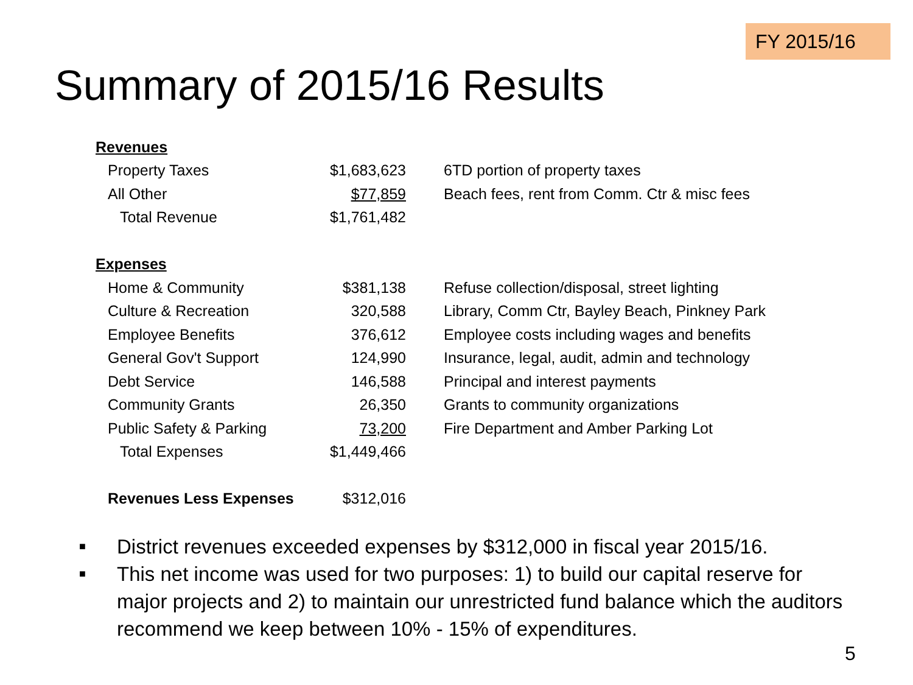FY 2015/16
Summary of 2015/16 Results
| Revenues | | |
| Property Taxes | $1,683,623 | 6TD portion of property taxes |
| All Other | $77,859 | Beach fees, rent from Comm. Ctr & misc fees |
| Total Revenue | $1,761,482 | |
| Expenses | | |
| Home & Community | $381,138 | Refuse collection/disposal, street lighting |
| Culture & Recreation | 320,588 | Library, Comm Ctr, Bayley Beach, Pinkney Park |
| Employee Benefits | 376,612 | Employee costs including wages and benefits |
| General Gov't Support | 124,990 | Insurance, legal, audit, admin and technology |
| Debt Service | 146,588 | Principal and interest payments |
| Community Grants | 26,350 | Grants to community organizations |
| Public Safety & Parking | 73,200 | Fire Department and Amber Parking Lot |
| Total Expenses | $1,449,466 | |
| Revenues Less Expenses | $312,016 | |
■
District revenues exceeded expenses by $312,000 in fiscal year 2015/16.
■
This net income was used for two purposes: 1) to build our capital reserve for major projects and 2) to maintain our unrestricted fund balance which the auditors recommend we keep between 10% - 15% of expenditures.
5